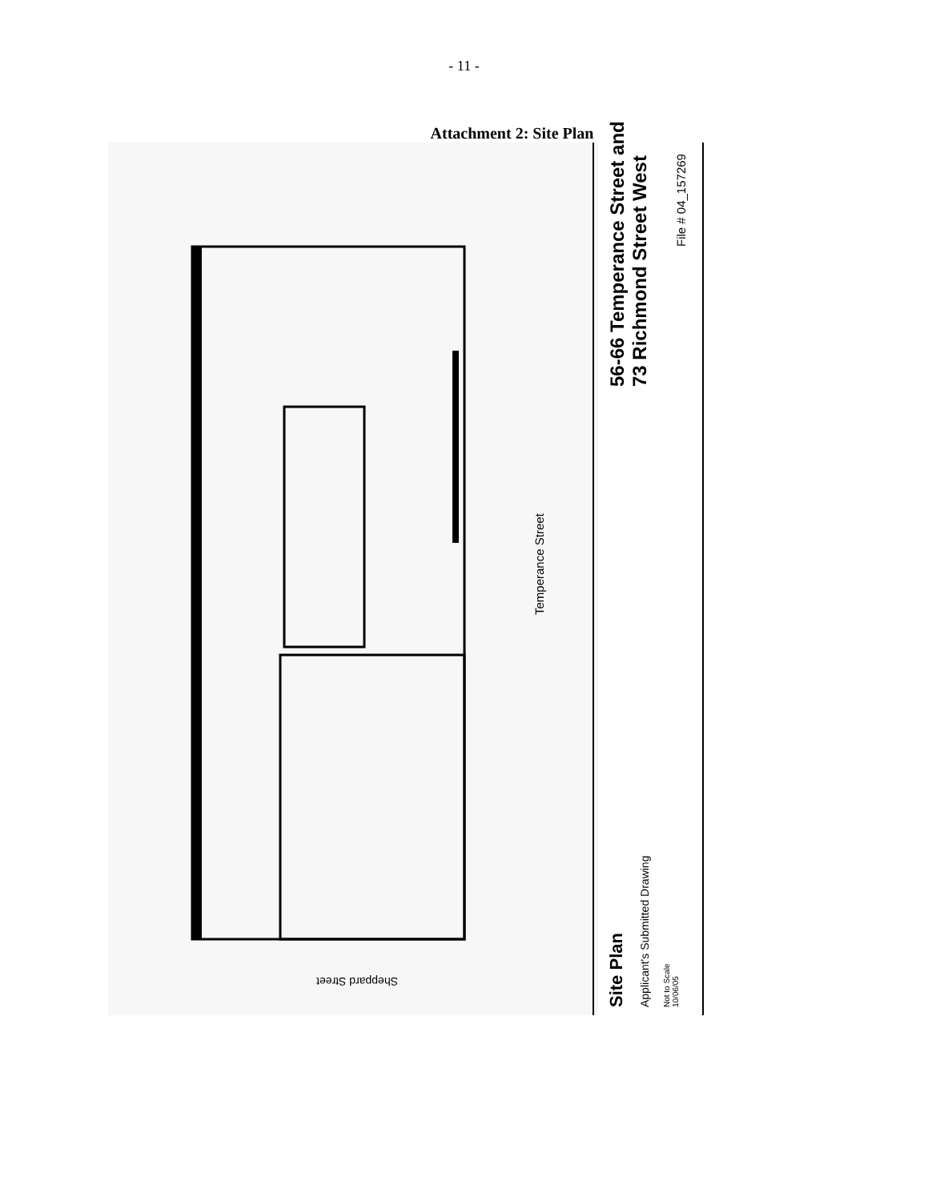- 11 -
Attachment 2: Site Plan
Temperance Street
Sheppard Street
56-66 Temperance Street and
73 Richmond Street West
File # 04_157269
Site Plan Applicant's Submitted Drawing
Not to Scale
10/06/05